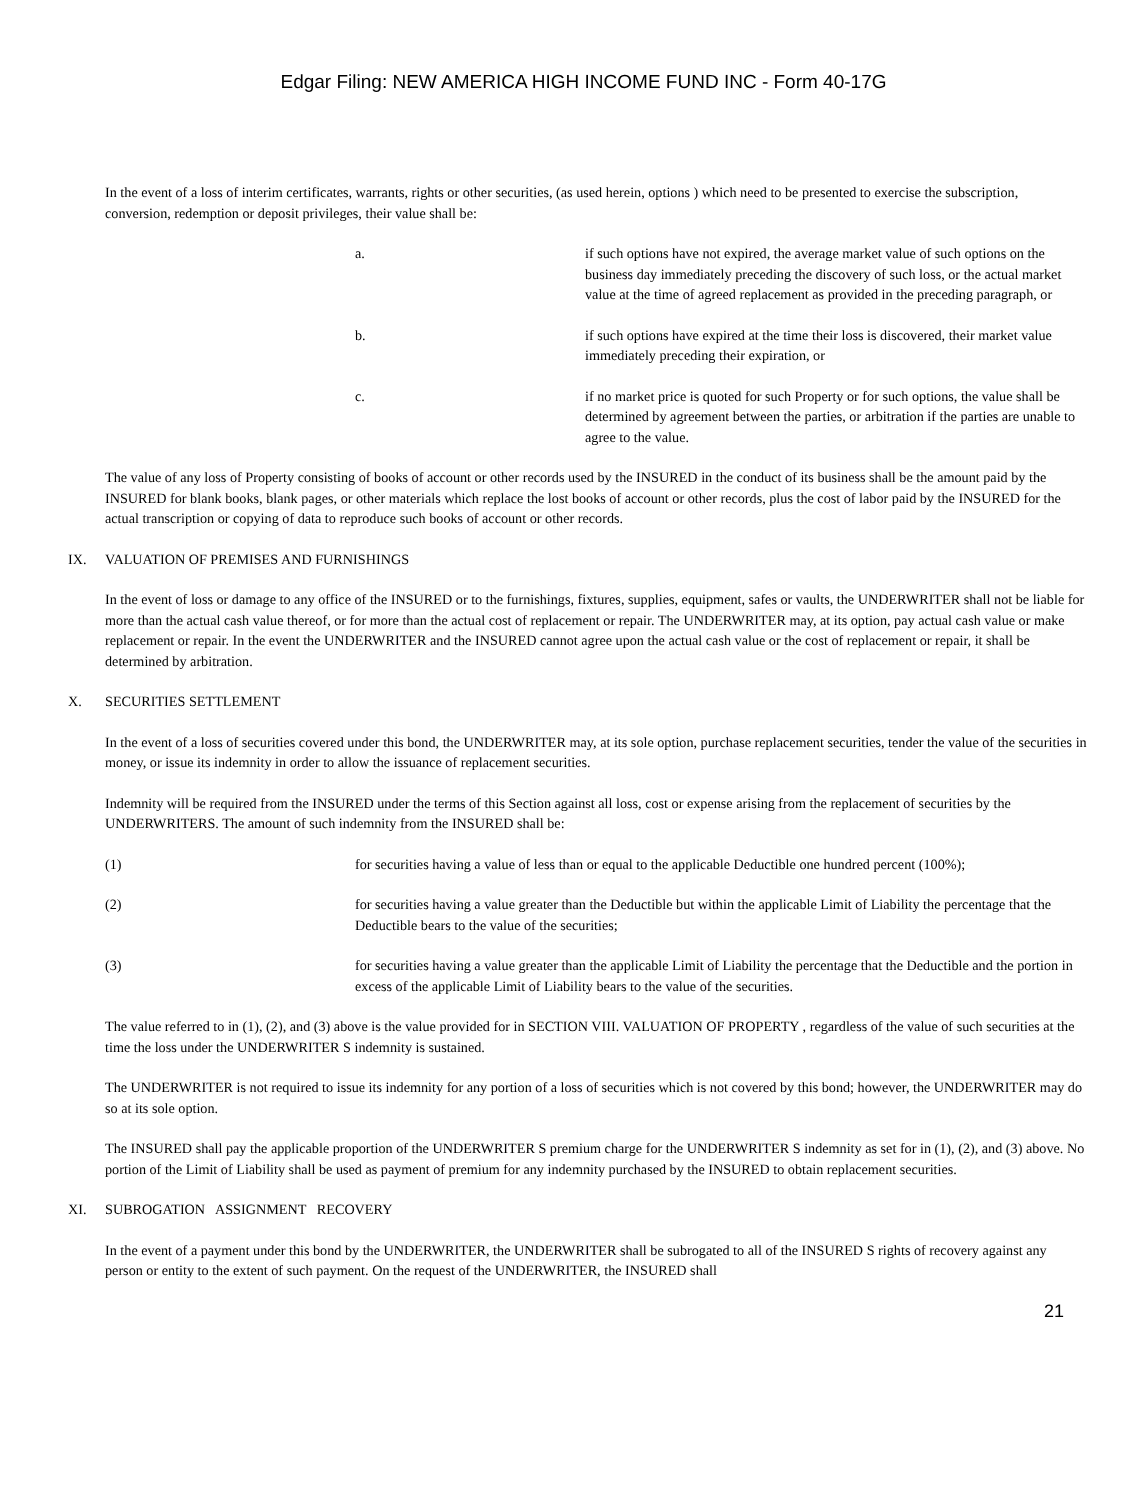Edgar Filing: NEW AMERICA HIGH INCOME FUND INC - Form 40-17G
In the event of a loss of interim certificates, warrants, rights or other securities, (as used herein, options ) which need to be presented to exercise the subscription, conversion, redemption or deposit privileges, their value shall be:
a. if such options have not expired, the average market value of such options on the business day immediately preceding the discovery of such loss, or the actual market value at the time of agreed replacement as provided in the preceding paragraph, or
b. if such options have expired at the time their loss is discovered, their market value immediately preceding their expiration, or
c. if no market price is quoted for such Property or for such options, the value shall be determined by agreement between the parties, or arbitration if the parties are unable to agree to the value.
The value of any loss of Property consisting of books of account or other records used by the INSURED in the conduct of its business shall be the amount paid by the INSURED for blank books, blank pages, or other materials which replace the lost books of account or other records, plus the cost of labor paid by the INSURED for the actual transcription or copying of data to reproduce such books of account or other records.
IX. VALUATION OF PREMISES AND FURNISHINGS
In the event of loss or damage to any office of the INSURED or to the furnishings, fixtures, supplies, equipment, safes or vaults, the UNDERWRITER shall not be liable for more than the actual cash value thereof, or for more than the actual cost of replacement or repair. The UNDERWRITER may, at its option, pay actual cash value or make replacement or repair. In the event the UNDERWRITER and the INSURED cannot agree upon the actual cash value or the cost of replacement or repair, it shall be determined by arbitration.
X. SECURITIES SETTLEMENT
In the event of a loss of securities covered under this bond, the UNDERWRITER may, at its sole option, purchase replacement securities, tender the value of the securities in money, or issue its indemnity in order to allow the issuance of replacement securities.
Indemnity will be required from the INSURED under the terms of this Section against all loss, cost or expense arising from the replacement of securities by the UNDERWRITERS. The amount of such indemnity from the INSURED shall be:
(1) for securities having a value of less than or equal to the applicable Deductible one hundred percent (100%);
(2) for securities having a value greater than the Deductible but within the applicable Limit of Liability the percentage that the Deductible bears to the value of the securities;
(3) for securities having a value greater than the applicable Limit of Liability the percentage that the Deductible and the portion in excess of the applicable Limit of Liability bears to the value of the securities.
The value referred to in (1), (2), and (3) above is the value provided for in SECTION VIII. VALUATION OF PROPERTY , regardless of the value of such securities at the time the loss under the UNDERWRITER S indemnity is sustained.
The UNDERWRITER is not required to issue its indemnity for any portion of a loss of securities which is not covered by this bond; however, the UNDERWRITER may do so at its sole option.
The INSURED shall pay the applicable proportion of the UNDERWRITER S premium charge for the UNDERWRITER S indemnity as set for in (1), (2), and (3) above. No portion of the Limit of Liability shall be used as payment of premium for any indemnity purchased by the INSURED to obtain replacement securities.
XI. SUBROGATION ASSIGNMENT RECOVERY
In the event of a payment under this bond by the UNDERWRITER, the UNDERWRITER shall be subrogated to all of the INSURED S rights of recovery against any person or entity to the extent of such payment. On the request of the UNDERWRITER, the INSURED shall
21